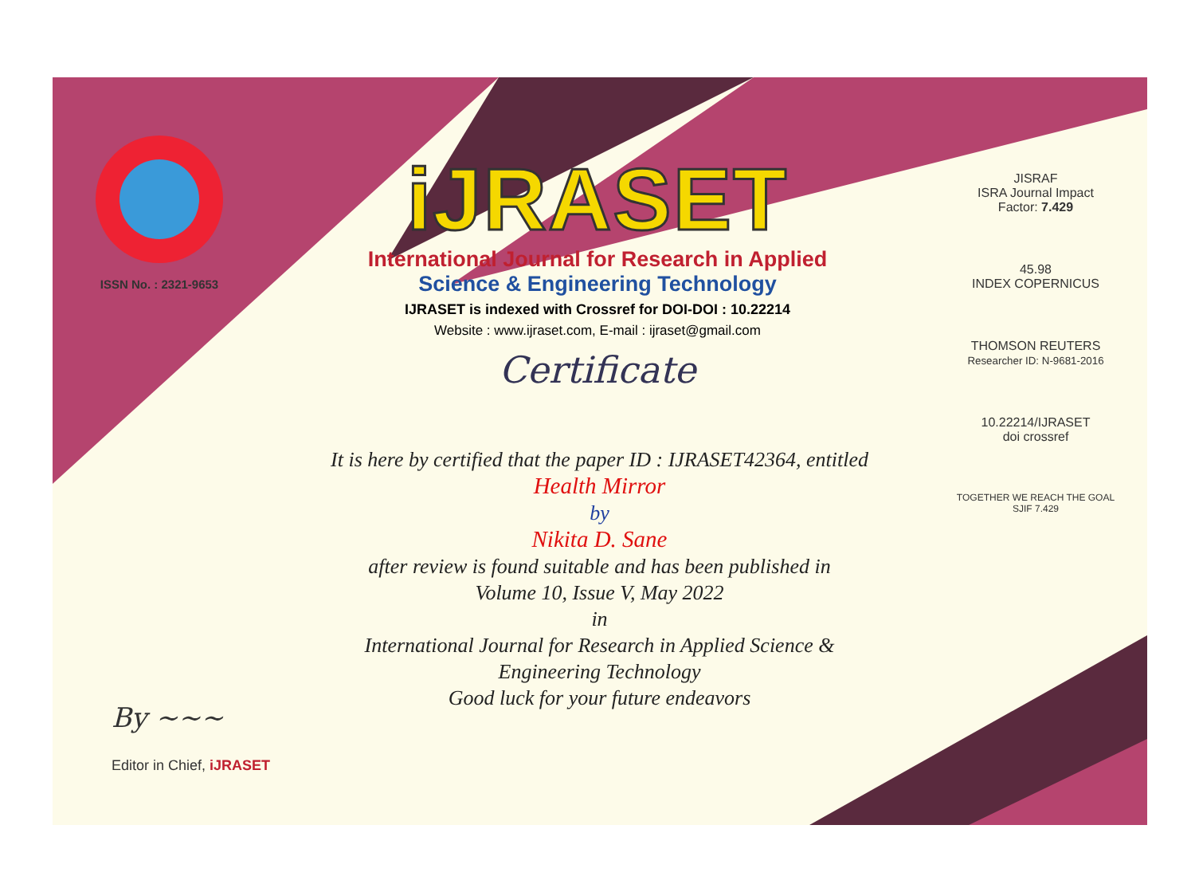ISSN No. : 2321-9653
iJRASET
International Journal for Research in Applied
Science & Engineering Technology
IJRASET is indexed with Crossref for DOI-DOI : 10.22214
Website : www.ijraset.com, E-mail : ijraset@gmail.com
Certificate
It is here by certified that the paper ID : IJRASET42364, entitled
Health Mirror
by
Nikita D. Sane
after review is found suitable and has been published in
Volume 10, Issue V, May 2022
in
International Journal for Research in Applied Science &
Engineering Technology
Good luck for your future endeavors
JISRAF
ISRA Journal Impact
Factor: 7.429
45.98
INDEX COPERNICUS
THOMSON REUTERS
Researcher ID: N-9681-2016
10.22214/IJRASET
doi crossref
TOGETHER WE REACH THE GOAL
SJIF 7.429
By ~~~
Editor in Chief, iJRASET